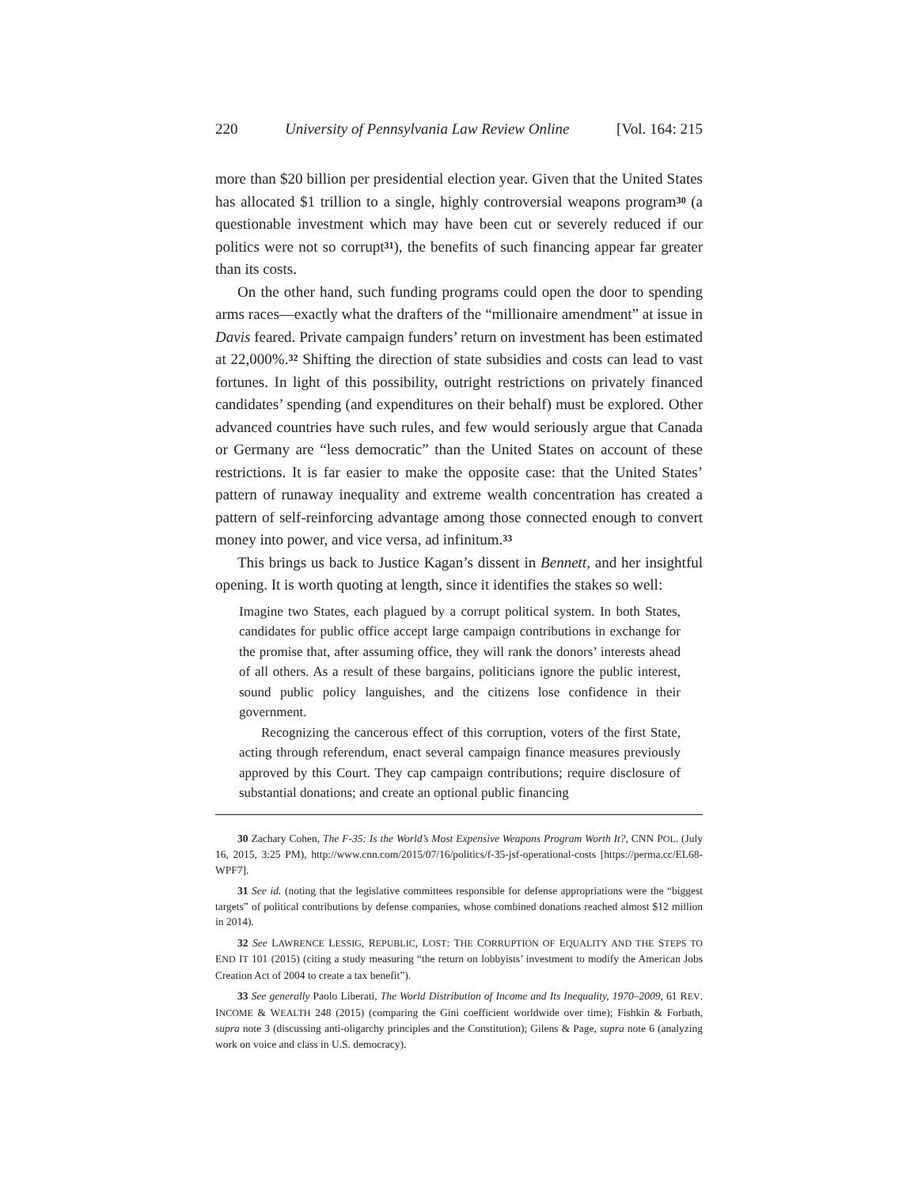220 University of Pennsylvania Law Review Online [Vol. 164: 215
more than $20 billion per presidential election year. Given that the United States has allocated $1 trillion to a single, highly controversial weapons program<sup>30</sup> (a questionable investment which may have been cut or severely reduced if our politics were not so corrupt<sup>31</sup>), the benefits of such financing appear far greater than its costs.
On the other hand, such funding programs could open the door to spending arms races—exactly what the drafters of the “millionaire amendment” at issue in Davis feared. Private campaign funders’ return on investment has been estimated at 22,000%.<sup>32</sup> Shifting the direction of state subsidies and costs can lead to vast fortunes. In light of this possibility, outright restrictions on privately financed candidates’ spending (and expenditures on their behalf) must be explored. Other advanced countries have such rules, and few would seriously argue that Canada or Germany are “less democratic” than the United States on account of these restrictions. It is far easier to make the opposite case: that the United States’ pattern of runaway inequality and extreme wealth concentration has created a pattern of self-reinforcing advantage among those connected enough to convert money into power, and vice versa, ad infinitum.<sup>33</sup>
This brings us back to Justice Kagan’s dissent in Bennett, and her insightful opening. It is worth quoting at length, since it identifies the stakes so well:
Imagine two States, each plagued by a corrupt political system. In both States, candidates for public office accept large campaign contributions in exchange for the promise that, after assuming office, they will rank the donors’ interests ahead of all others. As a result of these bargains, politicians ignore the public interest, sound public policy languishes, and the citizens lose confidence in their government.
Recognizing the cancerous effect of this corruption, voters of the first State, acting through referendum, enact several campaign finance measures previously approved by this Court. They cap campaign contributions; require disclosure of substantial donations; and create an optional public financing
30 Zachary Cohen, The F-35: Is the World’s Most Expensive Weapons Program Worth It?, CNN POL. (July 16, 2015, 3:25 PM), http://www.cnn.com/2015/07/16/politics/f-35-jsf-operational-costs [https://perma.cc/EL68-WPF7].
31 See id. (noting that the legislative committees responsible for defense appropriations were the “biggest targets” of political contributions by defense companies, whose combined donations reached almost $12 million in 2014).
32 See LAWRENCE LESSIG, REPUBLIC, LOST: THE CORRUPTION OF EQUALITY AND THE STEPS TO END IT 101 (2015) (citing a study measuring “the return on lobbyists’ investment to modify the American Jobs Creation Act of 2004 to create a tax benefit”).
33 See generally Paolo Liberati, The World Distribution of Income and Its Inequality, 1970–2009, 61 REV. INCOME & WEALTH 248 (2015) (comparing the Gini coefficient worldwide over time); Fishkin & Forbath, supra note 3 (discussing anti-oligarchy principles and the Constitution); Gilens & Page, supra note 6 (analyzing work on voice and class in U.S. democracy).